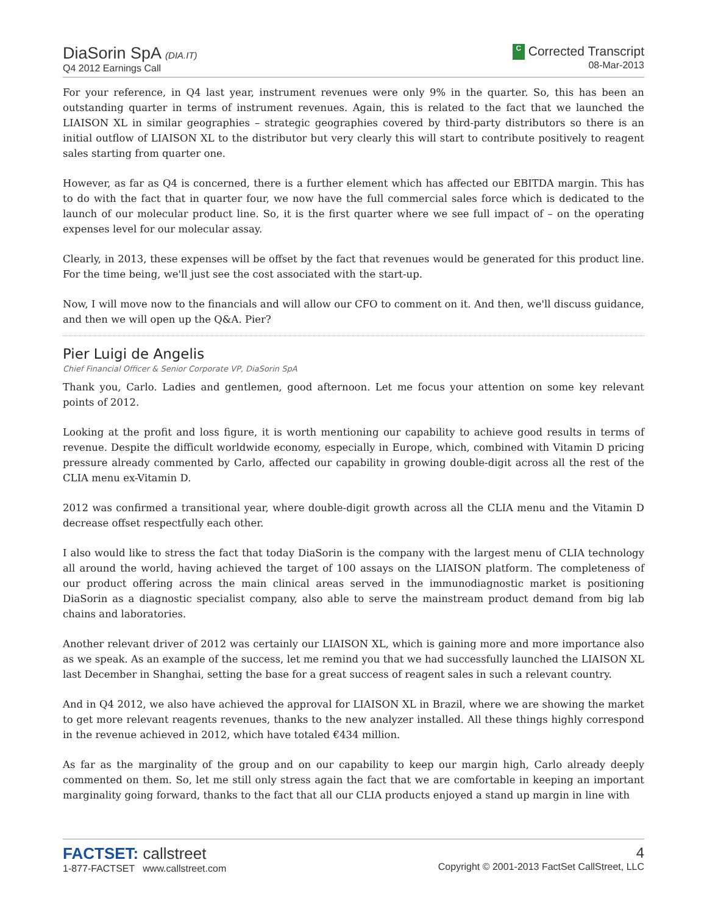DiaSorin SpA (DIA.IT)
Q4 2012 Earnings Call
C Corrected Transcript
08-Mar-2013
For your reference, in Q4 last year, instrument revenues were only 9% in the quarter. So, this has been an outstanding quarter in terms of instrument revenues. Again, this is related to the fact that we launched the LIAISON XL in similar geographies – strategic geographies covered by third-party distributors so there is an initial outflow of LIAISON XL to the distributor but very clearly this will start to contribute positively to reagent sales starting from quarter one.
However, as far as Q4 is concerned, there is a further element which has affected our EBITDA margin. This has to do with the fact that in quarter four, we now have the full commercial sales force which is dedicated to the launch of our molecular product line. So, it is the first quarter where we see full impact of – on the operating expenses level for our molecular assay.
Clearly, in 2013, these expenses will be offset by the fact that revenues would be generated for this product line. For the time being, we'll just see the cost associated with the start-up.
Now, I will move now to the financials and will allow our CFO to comment on it. And then, we'll discuss guidance, and then we will open up the Q&A. Pier?
Pier Luigi de Angelis
Chief Financial Officer & Senior Corporate VP, DiaSorin SpA
Thank you, Carlo. Ladies and gentlemen, good afternoon. Let me focus your attention on some key relevant points of 2012.
Looking at the profit and loss figure, it is worth mentioning our capability to achieve good results in terms of revenue. Despite the difficult worldwide economy, especially in Europe, which, combined with Vitamin D pricing pressure already commented by Carlo, affected our capability in growing double-digit across all the rest of the CLIA menu ex-Vitamin D.
2012 was confirmed a transitional year, where double-digit growth across all the CLIA menu and the Vitamin D decrease offset respectfully each other.
I also would like to stress the fact that today DiaSorin is the company with the largest menu of CLIA technology all around the world, having achieved the target of 100 assays on the LIAISON platform. The completeness of our product offering across the main clinical areas served in the immunodiagnostic market is positioning DiaSorin as a diagnostic specialist company, also able to serve the mainstream product demand from big lab chains and laboratories.
Another relevant driver of 2012 was certainly our LIAISON XL, which is gaining more and more importance also as we speak. As an example of the success, let me remind you that we had successfully launched the LIAISON XL last December in Shanghai, setting the base for a great success of reagent sales in such a relevant country.
And in Q4 2012, we also have achieved the approval for LIAISON XL in Brazil, where we are showing the market to get more relevant reagents revenues, thanks to the new analyzer installed. All these things highly correspond in the revenue achieved in 2012, which have totaled €434 million.
As far as the marginality of the group and on our capability to keep our margin high, Carlo already deeply commented on them. So, let me still only stress again the fact that we are comfortable in keeping an important marginality going forward, thanks to the fact that all our CLIA products enjoyed a stand up margin in line with
FACTSET: callstreet
1-877-FACTSET www.callstreet.com
4
Copyright © 2001-2013 FactSet CallStreet, LLC